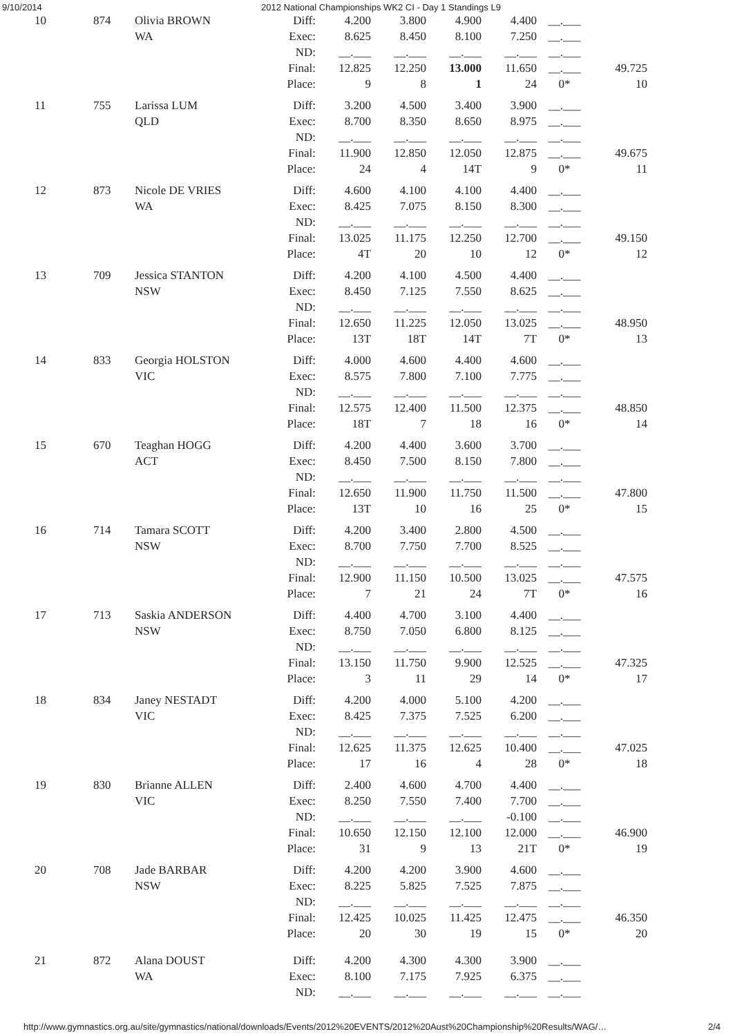9/10/2014 2012 National Championships WK2 CI - Day 1 Standings L9
| 10 | 874 | Olivia BROWN | Diff: | 4.200 | 3.800 | 4.900 | 4.400 | __.___ | |
| | | WA | Exec: | 8.625 | 8.450 | 8.100 | 7.250 | __.___ | |
| | | | ND: | __.___ | __.___ | __.___ | __.___ | __.___ | |
| | | | Final: | 12.825 | 12.250 | 13.000 | 11.650 | __.___ | 49.725 |
| | | | Place: | 9 | 8 | 1 | 24 | 0* | 10 |
| 11 | 755 | Larissa LUM | Diff: | 3.200 | 4.500 | 3.400 | 3.900 | __.___ | |
| | | QLD | Exec: | 8.700 | 8.350 | 8.650 | 8.975 | __.___ | |
| | | | ND: | __.___ | __.___ | __.___ | __.___ | __.___ | |
| | | | Final: | 11.900 | 12.850 | 12.050 | 12.875 | __.___ | 49.675 |
| | | | Place: | 24 | 4 | 14T | 9 | 0* | 11 |
| 12 | 873 | Nicole DE VRIES | Diff: | 4.600 | 4.100 | 4.100 | 4.400 | __.___ | |
| | | WA | Exec: | 8.425 | 7.075 | 8.150 | 8.300 | __.___ | |
| | | | ND: | __.___ | __.___ | __.___ | __.___ | __.___ | |
| | | | Final: | 13.025 | 11.175 | 12.250 | 12.700 | __.___ | 49.150 |
| | | | Place: | 4T | 20 | 10 | 12 | 0* | 12 |
| 13 | 709 | Jessica STANTON | Diff: | 4.200 | 4.100 | 4.500 | 4.400 | __.___ | |
| | | NSW | Exec: | 8.450 | 7.125 | 7.550 | 8.625 | __.___ | |
| | | | ND: | __.___ | __.___ | __.___ | __.___ | __.___ | |
| | | | Final: | 12.650 | 11.225 | 12.050 | 13.025 | __.___ | 48.950 |
| | | | Place: | 13T | 18T | 14T | 7T | 0* | 13 |
| 14 | 833 | Georgia HOLSTON | Diff: | 4.000 | 4.600 | 4.400 | 4.600 | __.___ | |
| | | VIC | Exec: | 8.575 | 7.800 | 7.100 | 7.775 | __.___ | |
| | | | ND: | __.___ | __.___ | __.___ | __.___ | __.___ | |
| | | | Final: | 12.575 | 12.400 | 11.500 | 12.375 | __.___ | 48.850 |
| | | | Place: | 18T | 7 | 18 | 16 | 0* | 14 |
| 15 | 670 | Teaghan HOGG | Diff: | 4.200 | 4.400 | 3.600 | 3.700 | __.___ | |
| | | ACT | Exec: | 8.450 | 7.500 | 8.150 | 7.800 | __.___ | |
| | | | ND: | __.___ | __.___ | __.___ | __.___ | __.___ | |
| | | | Final: | 12.650 | 11.900 | 11.750 | 11.500 | __.___ | 47.800 |
| | | | Place: | 13T | 10 | 16 | 25 | 0* | 15 |
| 16 | 714 | Tamara SCOTT | Diff: | 4.200 | 3.400 | 2.800 | 4.500 | __.___ | |
| | | NSW | Exec: | 8.700 | 7.750 | 7.700 | 8.525 | __.___ | |
| | | | ND: | __.___ | __.___ | __.___ | __.___ | __.___ | |
| | | | Final: | 12.900 | 11.150 | 10.500 | 13.025 | __.___ | 47.575 |
| | | | Place: | 7 | 21 | 24 | 7T | 0* | 16 |
| 17 | 713 | Saskia ANDERSON | Diff: | 4.400 | 4.700 | 3.100 | 4.400 | __.___ | |
| | | NSW | Exec: | 8.750 | 7.050 | 6.800 | 8.125 | __.___ | |
| | | | ND: | __.___ | __.___ | __.___ | __.___ | __.___ | |
| | | | Final: | 13.150 | 11.750 | 9.900 | 12.525 | __.___ | 47.325 |
| | | | Place: | 3 | 11 | 29 | 14 | 0* | 17 |
| 18 | 834 | Janey NESTADT | Diff: | 4.200 | 4.000 | 5.100 | 4.200 | __.___ | |
| | | VIC | Exec: | 8.425 | 7.375 | 7.525 | 6.200 | __.___ | |
| | | | ND: | __.___ | __.___ | __.___ | __.___ | __.___ | |
| | | | Final: | 12.625 | 11.375 | 12.625 | 10.400 | __.___ | 47.025 |
| | | | Place: | 17 | 16 | 4 | 28 | 0* | 18 |
| 19 | 830 | Brianne ALLEN | Diff: | 2.400 | 4.600 | 4.700 | 4.400 | __.___ | |
| | | VIC | Exec: | 8.250 | 7.550 | 7.400 | 7.700 | __.___ | |
| | | | ND: | __.___ | __.___ | __.___ | -0.100 | __.___ | |
| | | | Final: | 10.650 | 12.150 | 12.100 | 12.000 | __.___ | 46.900 |
| | | | Place: | 31 | 9 | 13 | 21T | 0* | 19 |
| 20 | 708 | Jade BARBAR | Diff: | 4.200 | 4.200 | 3.900 | 4.600 | __.___ | |
| | | NSW | Exec: | 8.225 | 5.825 | 7.525 | 7.875 | __.___ | |
| | | | ND: | __.___ | __.___ | __.___ | __.___ | __.___ | |
| | | | Final: | 12.425 | 10.025 | 11.425 | 12.475 | __.___ | 46.350 |
| | | | Place: | 20 | 30 | 19 | 15 | 0* | 20 |
| 21 | 872 | Alana DOUST | Diff: | 4.200 | 4.300 | 4.300 | 3.900 | __.___ | |
| | | WA | Exec: | 8.100 | 7.175 | 7.925 | 6.375 | __.___ | |
| | | | ND: | __.___ | __.___ | __.___ | __.___ | __.___ | |
http://www.gymnastics.org.au/site/gymnastics/national/downloads/Events/2012%20EVENTS/2012%20Aust%20Championship%20Results/WAG/… 2/4